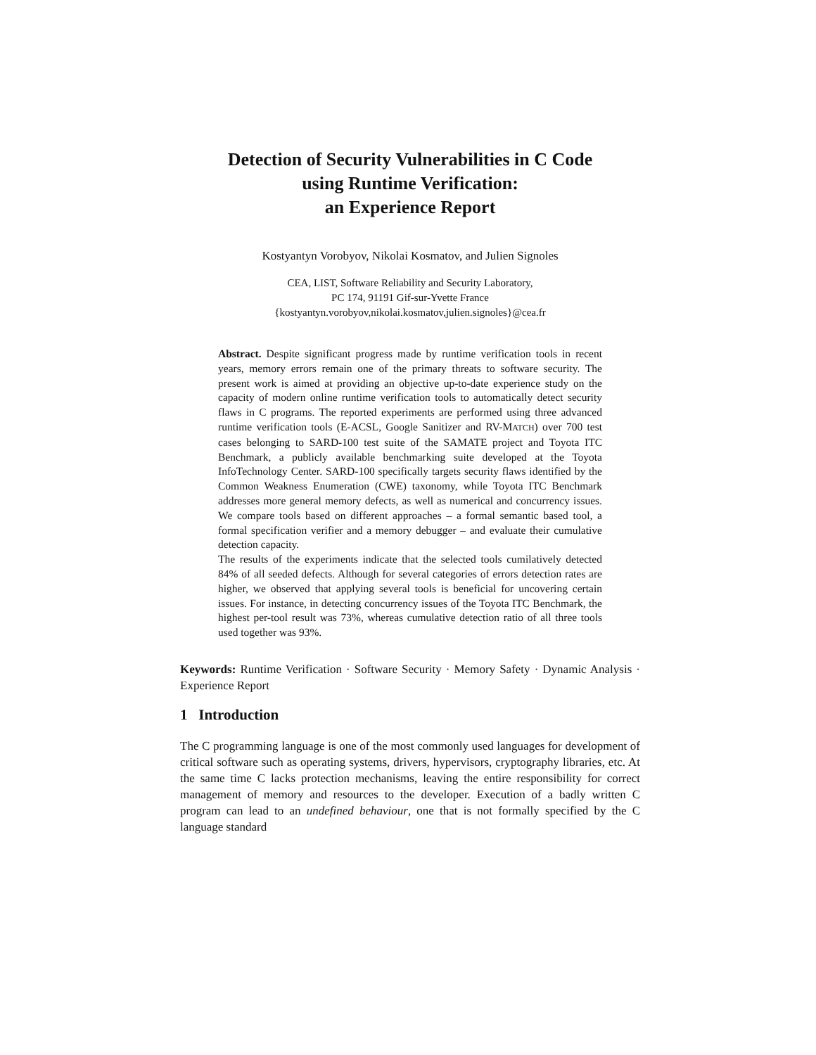Detection of Security Vulnerabilities in C Code
using Runtime Verification:
an Experience Report
Kostyantyn Vorobyov, Nikolai Kosmatov, and Julien Signoles
CEA, LIST, Software Reliability and Security Laboratory,
PC 174, 91191 Gif-sur-Yvette France
{kostyantyn.vorobyov,nikolai.kosmatov,julien.signoles}@cea.fr
Abstract. Despite significant progress made by runtime verification tools in recent years, memory errors remain one of the primary threats to software security. The present work is aimed at providing an objective up-to-date experience study on the capacity of modern online runtime verification tools to automatically detect security flaws in C programs. The reported experiments are performed using three advanced runtime verification tools (E-ACSL, Google Sanitizer and RV-MATCH) over 700 test cases belonging to SARD-100 test suite of the SAMATE project and Toyota ITC Benchmark, a publicly available benchmarking suite developed at the Toyota InfoTechnology Center. SARD-100 specifically targets security flaws identified by the Common Weakness Enumeration (CWE) taxonomy, while Toyota ITC Benchmark addresses more general memory defects, as well as numerical and concurrency issues. We compare tools based on different approaches – a formal semantic based tool, a formal specification verifier and a memory debugger – and evaluate their cumulative detection capacity.
The results of the experiments indicate that the selected tools cumilatively detected 84% of all seeded defects. Although for several categories of errors detection rates are higher, we observed that applying several tools is beneficial for uncovering certain issues. For instance, in detecting concurrency issues of the Toyota ITC Benchmark, the highest per-tool result was 73%, whereas cumulative detection ratio of all three tools used together was 93%.
Keywords: Runtime Verification · Software Security · Memory Safety · Dynamic Analysis · Experience Report
1 Introduction
The C programming language is one of the most commonly used languages for development of critical software such as operating systems, drivers, hypervisors, cryptography libraries, etc. At the same time C lacks protection mechanisms, leaving the entire responsibility for correct management of memory and resources to the developer. Execution of a badly written C program can lead to an undefined behaviour, one that is not formally specified by the C language standard